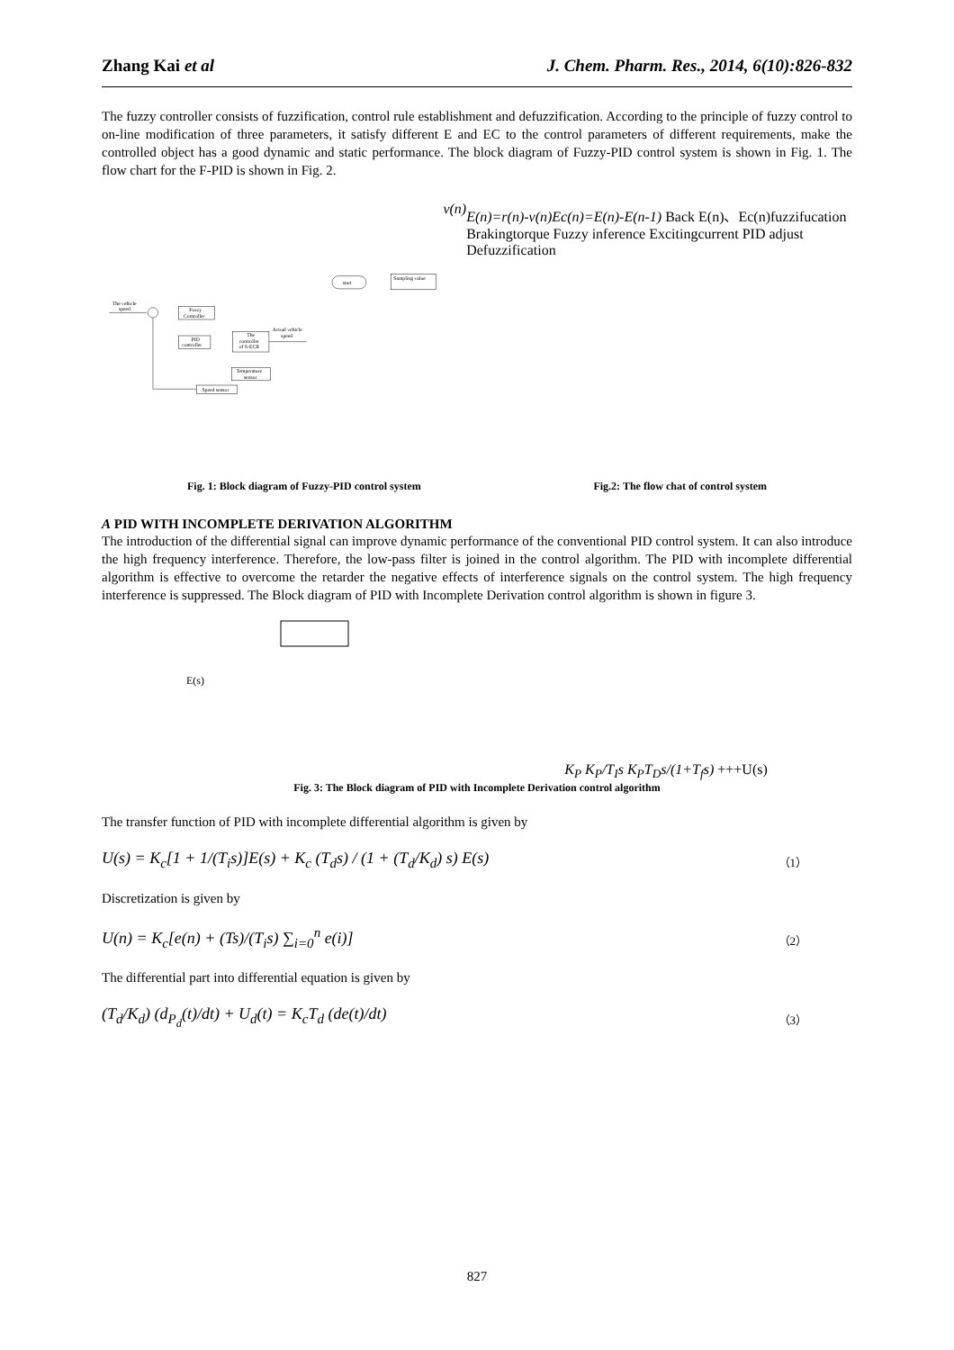Zhang Kai et al J. Chem. Pharm. Res., 2014, 6(10):826-832
The fuzzy controller consists of fuzzification, control rule establishment and defuzzification. According to the principle of fuzzy control to on-line modification of three parameters, it satisfy different E and EC to the control parameters of different requirements, make the controlled object has a good dynamic and static performance. The block diagram of Fuzzy-PID control system is shown in Fig. 1. The flow chart for the F-PID is shown in Fig. 2.
The vehicle
speed
Fuzzy
Controller
PID
controller
The
controller
of S-ECR
Actual vehicle
speed
Temperature
sensor
Speed sensor
start
Sampling value
v(n)
E(n)=r(n)-v(n)
Ec(n)=E(n)-E(n-1)
Back
E(n)、Ec(n)
fuzzifucation
Braking
torque
Fuzzy inference
Exciting
current
PID adjust
Defuzzific
ation
Fig. 1: Block diagram of Fuzzy-PID control system Fig.2: The flow chat of control system
A PID WITH INCOMPLETE DERIVATION ALGORITHM
The introduction of the differential signal can improve dynamic performance of the conventional PID control system. It can also introduce the high frequency interference. Therefore, the low-pass filter is joined in the control algorithm. The PID with incomplete differential algorithm is effective to overcome the retarder the negative effects of interference signals on the control system. The high frequency interference is suppressed. The Block diagram of PID with Incomplete Derivation control algorithm is shown in figure 3.
E(s)
KP
KP/TIs
KPTDs/(1+Tfs)
+
+
+
U(s)
Fig. 3: The Block diagram of PID with Incomplete Derivation control algorithm
The transfer function of PID with incomplete differential algorithm is given by
U(s) = K<sub>c</sub>[1 + 1/(T<sub>i</sub>s)]E(s) + K<sub>c</sub> (T<sub>d</sub>s) / (1 + (T<sub>d</sub>/K<sub>d</sub>) s) E(s) （1）
Discretization is given by
U(n) = K<sub>c</sub>[e(n) + (Ts)/(T<sub>i</sub>s) ∑<sub>i=0</sub><sup>n</sup> e(i)] （2）
The differential part into differential equation is given by
(T<sub>d</sub>/K<sub>d</sub>) (d<sub>P<sub>d</sub></sub>(t)/dt) + U<sub>d</sub>(t) = K<sub>c</sub>T<sub>d</sub> (de(t)/dt) （3）
827